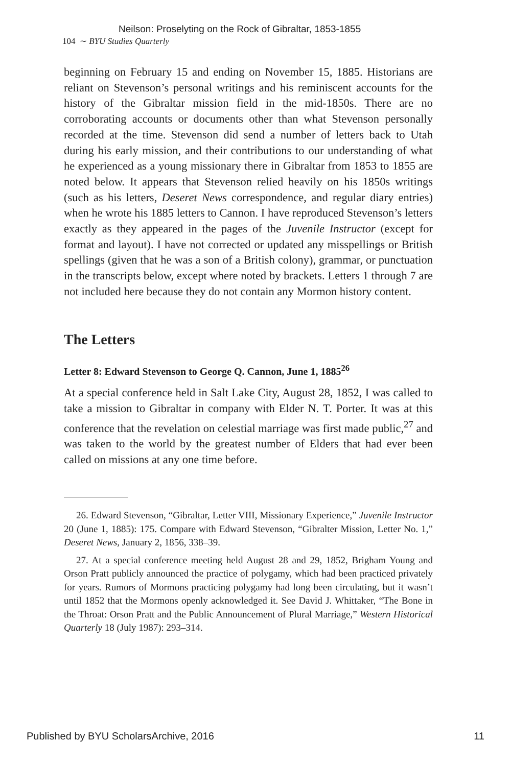Neilson: Proselyting on the Rock of Gibraltar, 1853-1855
104 ∼ BYU Studies Quarterly
beginning on February 15 and ending on November 15, 1885. Historians are reliant on Stevenson’s personal writings and his reminiscent accounts for the history of the Gibraltar mission field in the mid-1850s. There are no corroborating accounts or documents other than what Stevenson personally recorded at the time. Stevenson did send a number of letters back to Utah during his early mission, and their contributions to our understanding of what he experienced as a young missionary there in Gibraltar from 1853 to 1855 are noted below. It appears that Stevenson relied heavily on his 1850s writings (such as his letters, Deseret News correspondence, and regular diary entries) when he wrote his 1885 letters to Cannon. I have reproduced Stevenson’s letters exactly as they appeared in the pages of the Juvenile Instructor (except for format and layout). I have not corrected or updated any misspellings or British spellings (given that he was a son of a British colony), grammar, or punctuation in the transcripts below, except where noted by brackets. Letters 1 through 7 are not included here because they do not contain any Mormon history content.
The Letters
Letter 8: Edward Stevenson to George Q. Cannon, June 1, 1885<sup>26</sup>
At a special conference held in Salt Lake City, August 28, 1852, I was called to take a mission to Gibraltar in company with Elder N. T. Porter. It was at this conference that the revelation on celestial marriage was first made public,<sup>27</sup> and was taken to the world by the greatest number of Elders that had ever been called on missions at any one time before.
26. Edward Stevenson, “Gibraltar, Letter VIII, Missionary Experience,” Juvenile Instructor 20 (June 1, 1885): 175. Compare with Edward Stevenson, “Gibralter Mission, Letter No. 1,” Deseret News, January 2, 1856, 338–39.
27. At a special conference meeting held August 28 and 29, 1852, Brigham Young and Orson Pratt publicly announced the practice of polygamy, which had been practiced privately for years. Rumors of Mormons practicing polygamy had long been circulating, but it wasn’t until 1852 that the Mormons openly acknowledged it. See David J. Whittaker, “The Bone in the Throat: Orson Pratt and the Public Announcement of Plural Marriage,” Western Historical Quarterly 18 (July 1987): 293–314.
Published by BYU ScholarsArchive, 2016 11